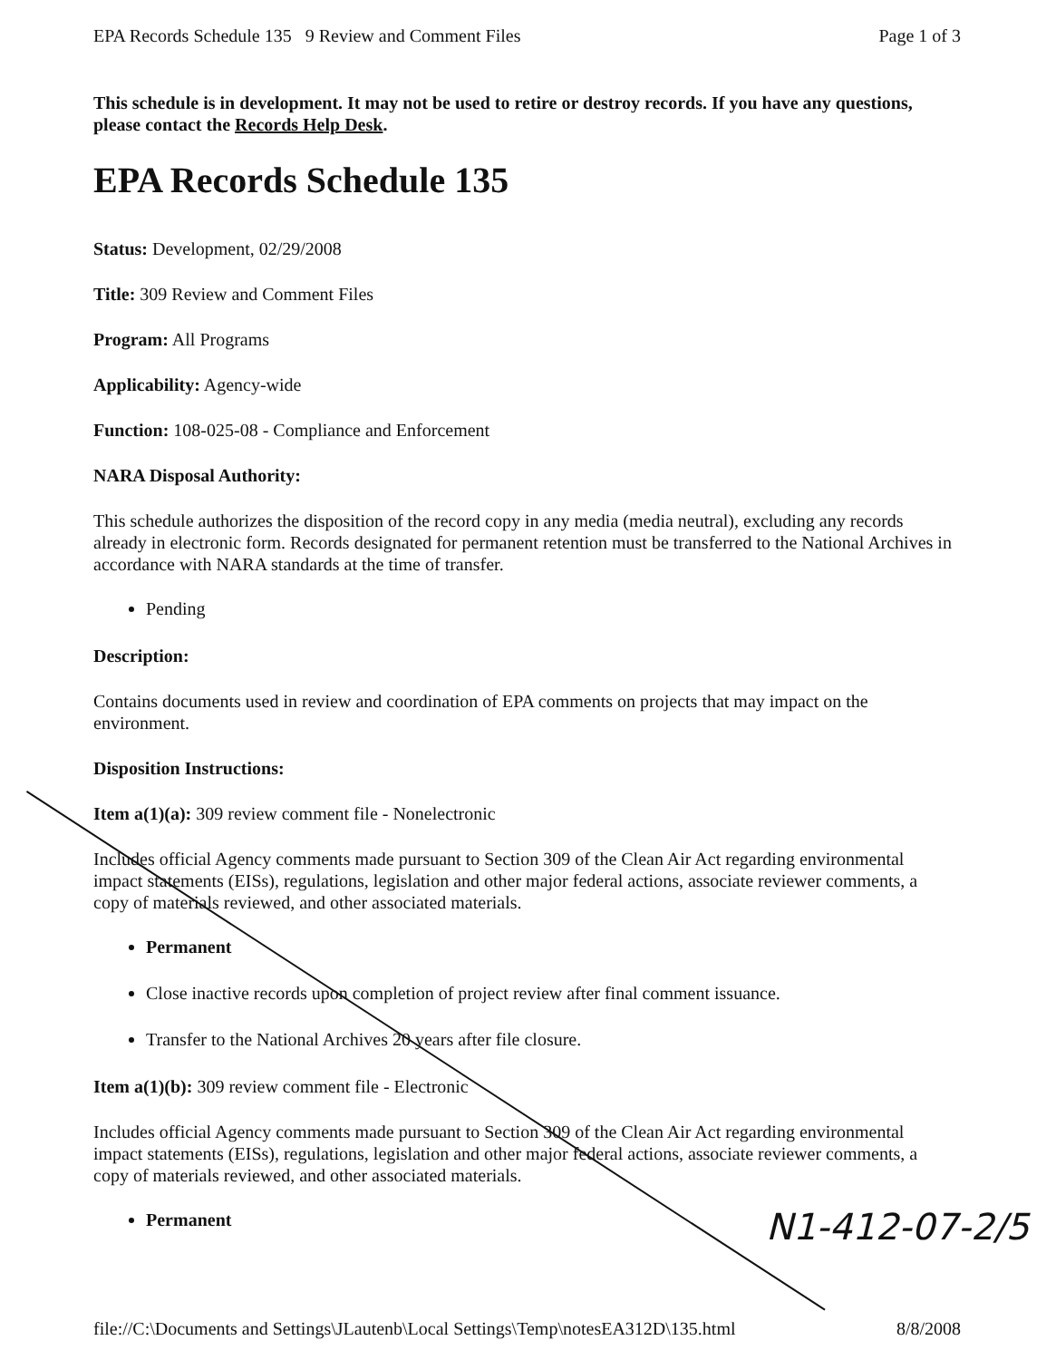EPA Records Schedule 135 9 Review and Comment Files Page 1 of 3
This schedule is in development. It may not be used to retire or destroy records. If you have any questions, please contact the Records Help Desk.
EPA Records Schedule 135
Status: Development, 02/29/2008
Title: 309 Review and Comment Files
Program: All Programs
Applicability: Agency-wide
Function: 108-025-08 - Compliance and Enforcement
NARA Disposal Authority:
This schedule authorizes the disposition of the record copy in any media (media neutral), excluding any records already in electronic form. Records designated for permanent retention must be transferred to the National Archives in accordance with NARA standards at the time of transfer.
Pending
Description:
Contains documents used in review and coordination of EPA comments on projects that may impact on the environment.
Disposition Instructions:
Item a(1)(a): 309 review comment file - Nonelectronic
Includes official Agency comments made pursuant to Section 309 of the Clean Air Act regarding environmental impact statements (EISs), regulations, legislation and other major federal actions, associate reviewer comments, a copy of materials reviewed, and other associated materials.
Permanent
Close inactive records upon completion of project review after final comment issuance.
Transfer to the National Archives 20 years after file closure.
Item a(1)(b): 309 review comment file - Electronic
Includes official Agency comments made pursuant to Section 309 of the Clean Air Act regarding environmental impact statements (EISs), regulations, legislation and other major federal actions, associate reviewer comments, a copy of materials reviewed, and other associated materials.
Permanent
N1-412-07-2/5
file://C:\Documents and Settings\JLautenb\Local Settings\Temp\notesEA312D\135.html 8/8/2008